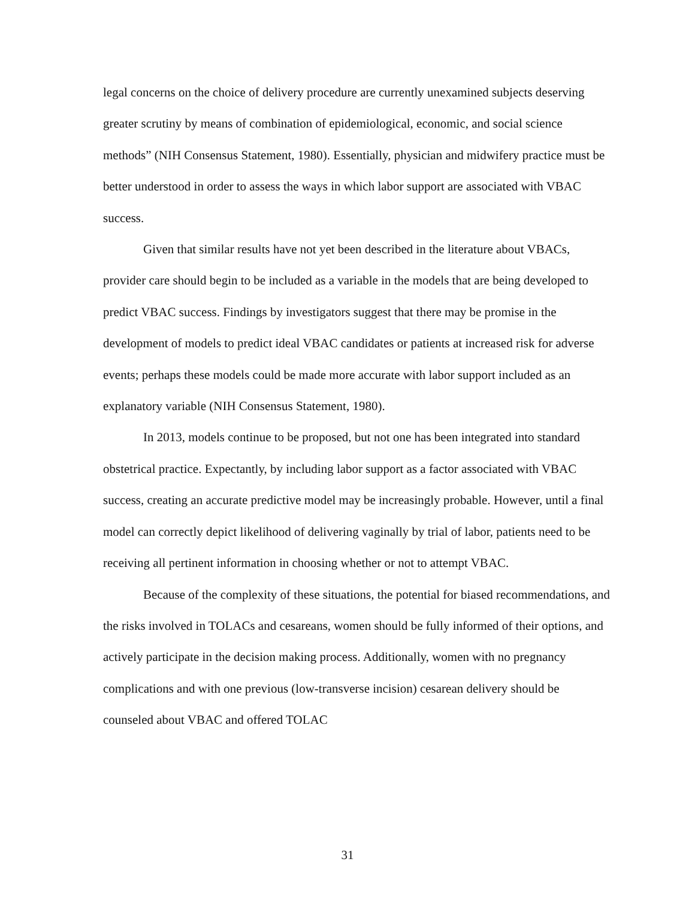legal concerns on the choice of delivery procedure are currently unexamined subjects deserving greater scrutiny by means of combination of epidemiological, economic, and social science methods” (NIH Consensus Statement, 1980). Essentially, physician and midwifery practice must be better understood in order to assess the ways in which labor support are associated with VBAC success.
Given that similar results have not yet been described in the literature about VBACs, provider care should begin to be included as a variable in the models that are being developed to predict VBAC success. Findings by investigators suggest that there may be promise in the development of models to predict ideal VBAC candidates or patients at increased risk for adverse events; perhaps these models could be made more accurate with labor support included as an explanatory variable (NIH Consensus Statement, 1980).
In 2013, models continue to be proposed, but not one has been integrated into standard obstetrical practice. Expectantly, by including labor support as a factor associated with VBAC success, creating an accurate predictive model may be increasingly probable. However, until a final model can correctly depict likelihood of delivering vaginally by trial of labor, patients need to be receiving all pertinent information in choosing whether or not to attempt VBAC.
Because of the complexity of these situations, the potential for biased recommendations, and the risks involved in TOLACs and cesareans, women should be fully informed of their options, and actively participate in the decision making process. Additionally, women with no pregnancy complications and with one previous (low-transverse incision) cesarean delivery should be counseled about VBAC and offered TOLAC
31